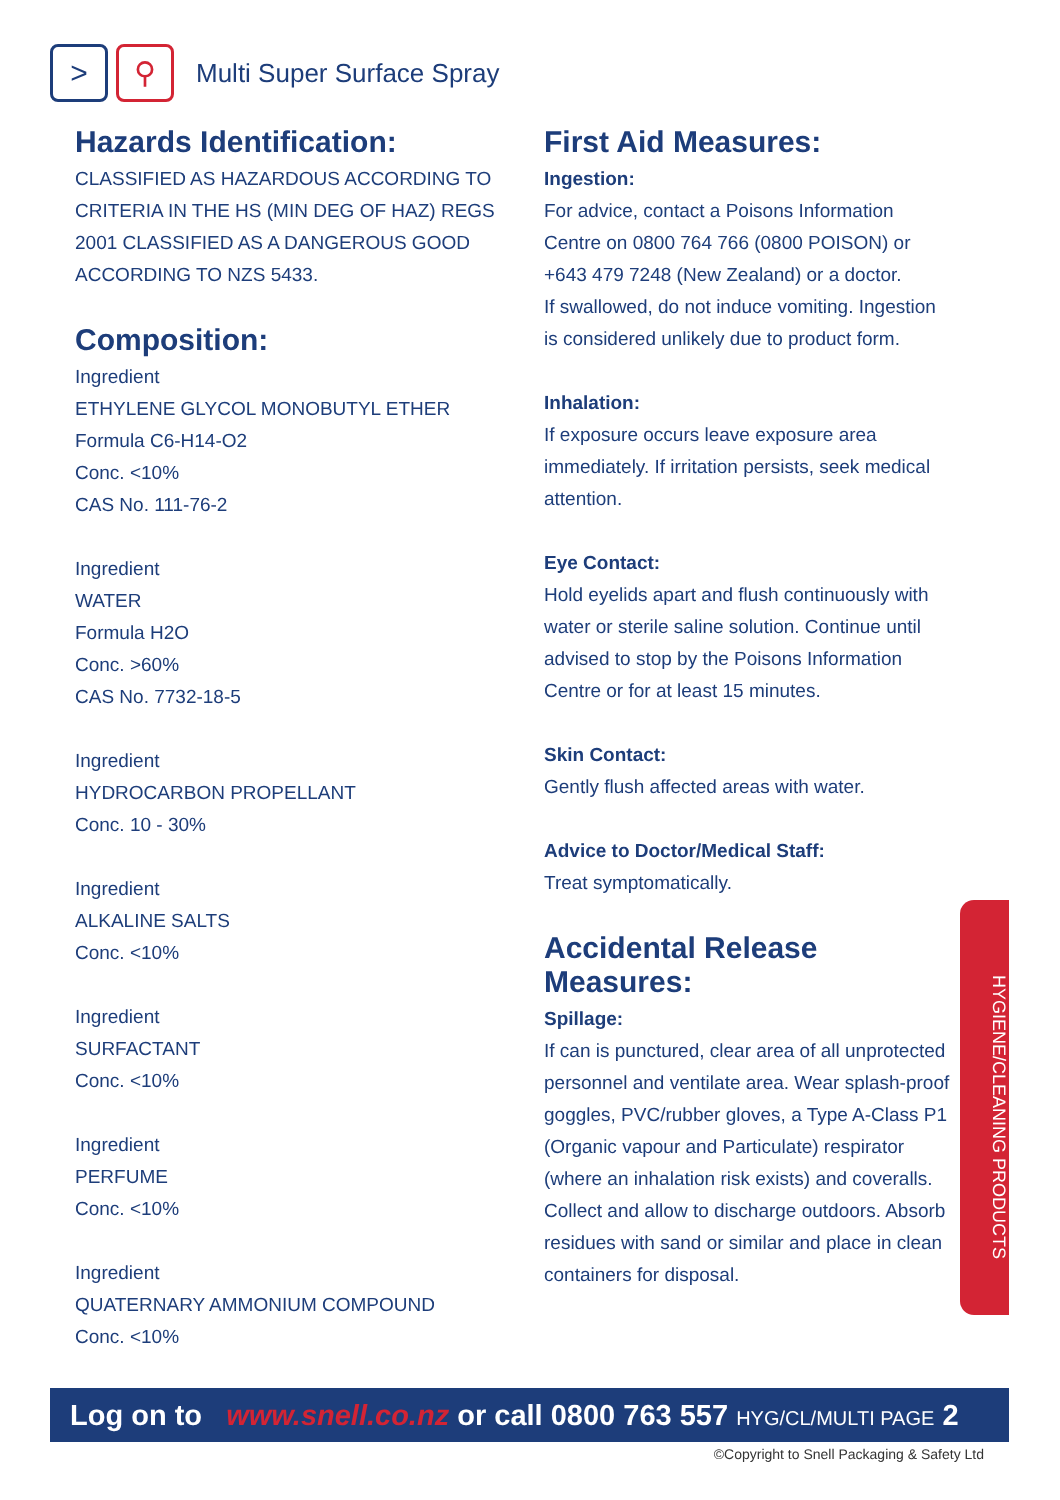> ⚲
Multi Super Surface Spray
Hazards Identification:
CLASSIFIED AS HAZARDOUS ACCORDING TO CRITERIA IN THE HS (MIN DEG OF HAZ) REGS 2001 CLASSIFIED AS A DANGEROUS GOOD ACCORDING TO NZS 5433.
Composition:
Ingredient
ETHYLENE GLYCOL MONOBUTYL ETHER
Formula C6-H14-O2
Conc. <10%
CAS No. 111-76-2
Ingredient
WATER
Formula H2O
Conc. >60%
CAS No. 7732-18-5
Ingredient
HYDROCARBON PROPELLANT
Conc. 10 - 30%
Ingredient
ALKALINE SALTS
Conc. <10%
Ingredient
SURFACTANT
Conc. <10%
Ingredient
PERFUME
Conc. <10%
Ingredient
QUATERNARY AMMONIUM COMPOUND
Conc. <10%
First Aid Measures:
Ingestion:
For advice, contact a Poisons Information Centre on 0800 764 766 (0800 POISON) or +643 479 7248 (New Zealand) or a doctor.
If swallowed, do not induce vomiting. Ingestion is considered unlikely due to product form.
Inhalation:
If exposure occurs leave exposure area immediately. If irritation persists, seek medical attention.
Eye Contact:
Hold eyelids apart and flush continuously with water or sterile saline solution. Continue until advised to stop by the Poisons Information Centre or for at least 15 minutes.
Skin Contact:
Gently flush affected areas with water.
Advice to Doctor/Medical Staff:
Treat symptomatically.
Accidental Release Measures:
Spillage:
If can is punctured, clear area of all unprotected personnel and ventilate area. Wear splash-proof goggles, PVC/rubber gloves, a Type A-Class P1 (Organic vapour and Particulate) respirator (where an inhalation risk exists) and coveralls.
Collect and allow to discharge outdoors. Absorb residues with sand or similar and place in clean containers for disposal.
HYGIENE/CLEANING PRODUCTS
Log on to www.snell.co.nz or call 0800 763 557 HYG/CL/MULTI PAGE 2
©Copyright to Snell Packaging & Safety Ltd